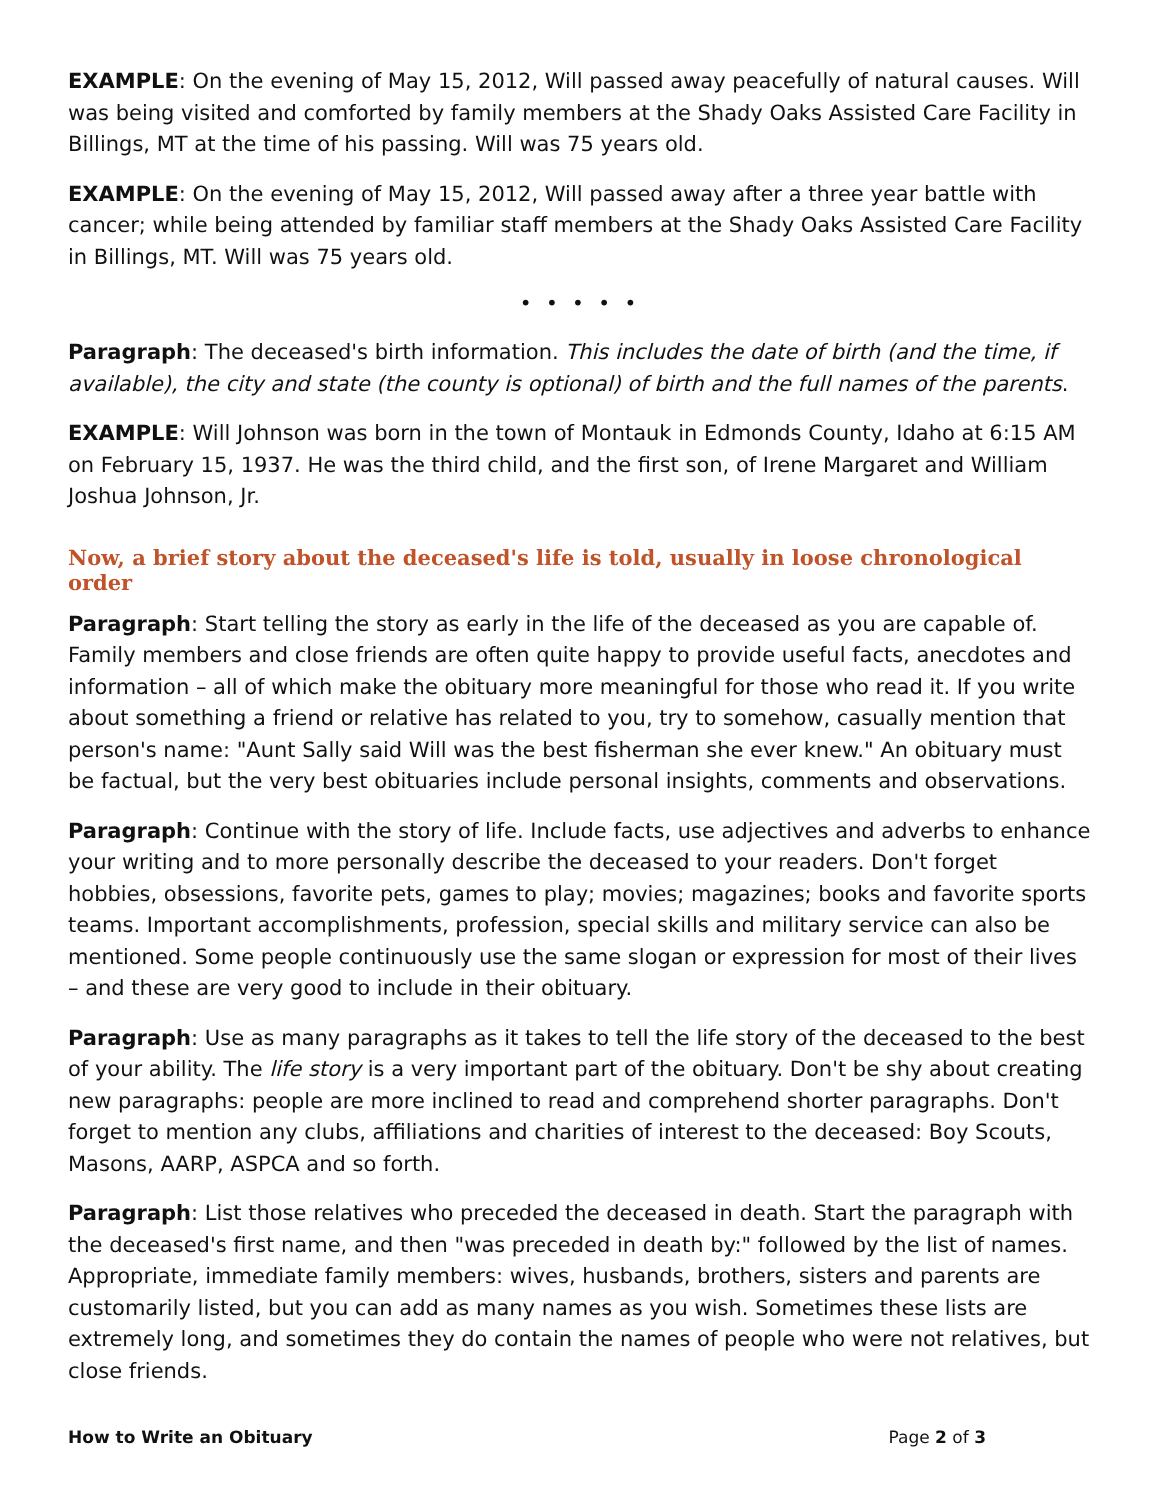EXAMPLE: On the evening of May 15, 2012, Will passed away peacefully of natural causes. Will was being visited and comforted by family members at the Shady Oaks Assisted Care Facility in Billings, MT at the time of his passing. Will was 75 years old.
EXAMPLE: On the evening of May 15, 2012, Will passed away after a three year battle with cancer; while being attended by familiar staff members at the Shady Oaks Assisted Care Facility in Billings, MT. Will was 75 years old.
• • • • •
Paragraph: The deceased's birth information. This includes the date of birth (and the time, if available), the city and state (the county is optional) of birth and the full names of the parents.
EXAMPLE: Will Johnson was born in the town of Montauk in Edmonds County, Idaho at 6:15 AM on February 15, 1937. He was the third child, and the first son, of Irene Margaret and William Joshua Johnson, Jr.
Now, a brief story about the deceased's life is told, usually in loose chronological order
Paragraph: Start telling the story as early in the life of the deceased as you are capable of. Family members and close friends are often quite happy to provide useful facts, anecdotes and information – all of which make the obituary more meaningful for those who read it. If you write about something a friend or relative has related to you, try to somehow, casually mention that person's name: "Aunt Sally said Will was the best fisherman she ever knew." An obituary must be factual, but the very best obituaries include personal insights, comments and observations.
Paragraph: Continue with the story of life. Include facts, use adjectives and adverbs to enhance your writing and to more personally describe the deceased to your readers. Don't forget hobbies, obsessions, favorite pets, games to play; movies; magazines; books and favorite sports teams. Important accomplishments, profession, special skills and military service can also be mentioned. Some people continuously use the same slogan or expression for most of their lives – and these are very good to include in their obituary.
Paragraph: Use as many paragraphs as it takes to tell the life story of the deceased to the best of your ability. The life story is a very important part of the obituary. Don't be shy about creating new paragraphs: people are more inclined to read and comprehend shorter paragraphs. Don't forget to mention any clubs, affiliations and charities of interest to the deceased: Boy Scouts, Masons, AARP, ASPCA and so forth.
Paragraph: List those relatives who preceded the deceased in death. Start the paragraph with the deceased's first name, and then "was preceded in death by:" followed by the list of names. Appropriate, immediate family members: wives, husbands, brothers, sisters and parents are customarily listed, but you can add as many names as you wish. Sometimes these lists are extremely long, and sometimes they do contain the names of people who were not relatives, but close friends.
How to Write an Obituary Page 2 of 3